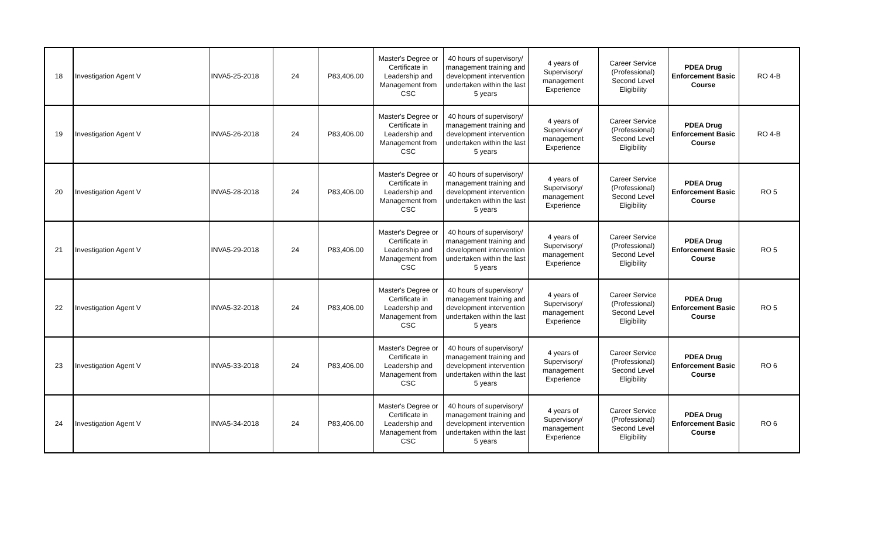| 18 | Investigation Agent V | INVA5-25-2018 | 24 | P83,406.00 | Master's Degree or Certificate in Leadership and Management from CSC | 40 hours of supervisory/ management training and development intervention undertaken within the last 5 years | 4 years of Supervisory/ management Experience | Career Service (Professional) Second Level Eligibility | PDEA Drug Enforcement Basic Course | RO 4-B |
| 19 | Investigation Agent V | INVA5-26-2018 | 24 | P83,406.00 | Master's Degree or Certificate in Leadership and Management from CSC | 40 hours of supervisory/ management training and development intervention undertaken within the last 5 years | 4 years of Supervisory/ management Experience | Career Service (Professional) Second Level Eligibility | PDEA Drug Enforcement Basic Course | RO 4-B |
| 20 | Investigation Agent V | INVA5-28-2018 | 24 | P83,406.00 | Master's Degree or Certificate in Leadership and Management from CSC | 40 hours of supervisory/ management training and development intervention undertaken within the last 5 years | 4 years of Supervisory/ management Experience | Career Service (Professional) Second Level Eligibility | PDEA Drug Enforcement Basic Course | RO 5 |
| 21 | Investigation Agent V | INVA5-29-2018 | 24 | P83,406.00 | Master's Degree or Certificate in Leadership and Management from CSC | 40 hours of supervisory/ management training and development intervention undertaken within the last 5 years | 4 years of Supervisory/ management Experience | Career Service (Professional) Second Level Eligibility | PDEA Drug Enforcement Basic Course | RO 5 |
| 22 | Investigation Agent V | INVA5-32-2018 | 24 | P83,406.00 | Master's Degree or Certificate in Leadership and Management from CSC | 40 hours of supervisory/ management training and development intervention undertaken within the last 5 years | 4 years of Supervisory/ management Experience | Career Service (Professional) Second Level Eligibility | PDEA Drug Enforcement Basic Course | RO 5 |
| 23 | Investigation Agent V | INVA5-33-2018 | 24 | P83,406.00 | Master's Degree or Certificate in Leadership and Management from CSC | 40 hours of supervisory/ management training and development intervention undertaken within the last 5 years | 4 years of Supervisory/ management Experience | Career Service (Professional) Second Level Eligibility | PDEA Drug Enforcement Basic Course | RO 6 |
| 24 | Investigation Agent V | INVA5-34-2018 | 24 | P83,406.00 | Master's Degree or Certificate in Leadership and Management from CSC | 40 hours of supervisory/ management training and development intervention undertaken within the last 5 years | 4 years of Supervisory/ management Experience | Career Service (Professional) Second Level Eligibility | PDEA Drug Enforcement Basic Course | RO 6 |